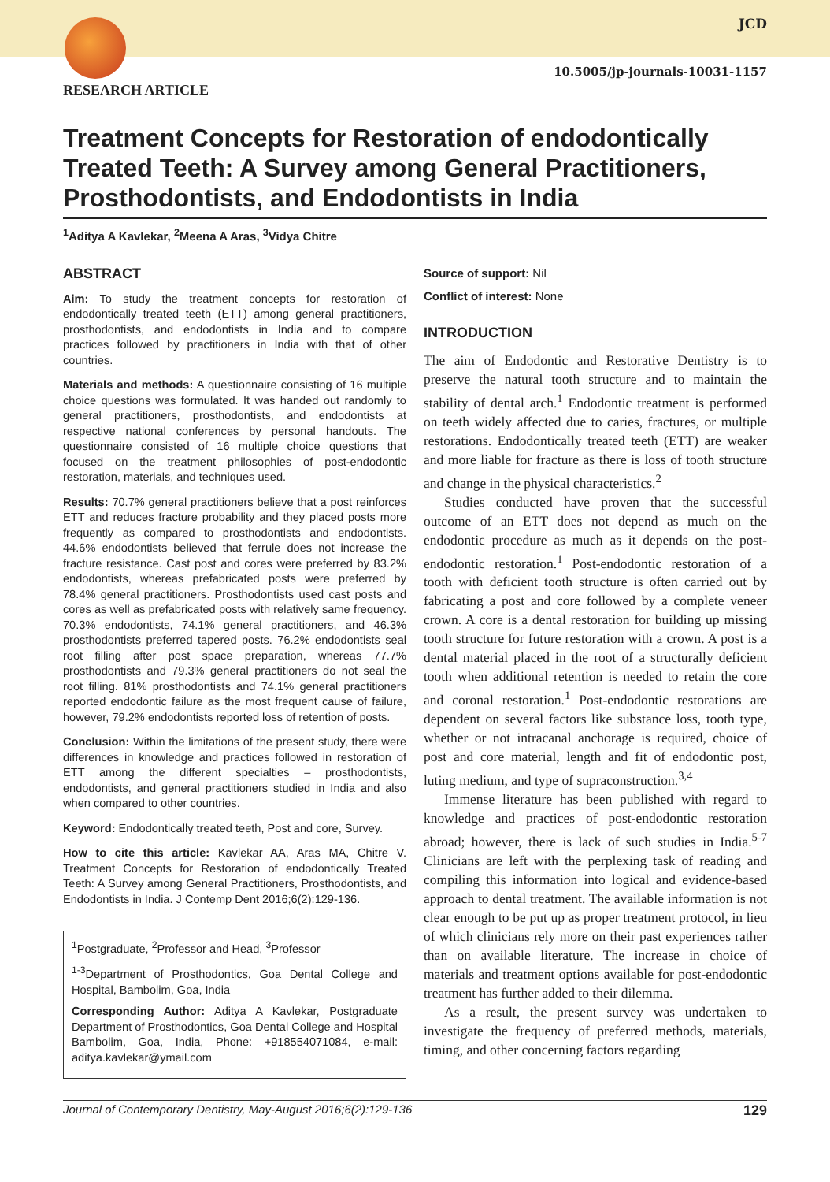JCD
10.5005/jp-journals-10031-1157
RESEARCH ARTICLE
Treatment Concepts for Restoration of endodontically Treated Teeth: A Survey among General Practitioners, Prosthodontists, and Endodontists in India
<sup>1</sup> Aditya A Kavlekar, <sup>2</sup>Meena A Aras, <sup>3</sup>Vidya Chitre
ABSTRACT
Aim: To study the treatment concepts for restoration of endodontically treated teeth (ETT) among general practitioners, prosthodontists, and endodontists in India and to compare practices followed by practitioners in India with that of other countries.
Materials and methods: A questionnaire consisting of 16 multiple choice questions was formulated. It was handed out randomly to general practitioners, prosthodontists, and endodontists at respective national conferences by personal handouts. The questionnaire consisted of 16 multiple choice questions that focused on the treatment philosophies of post-endodontic restoration, materials, and techniques used.
Results: 70.7% general practitioners believe that a post reinforces ETT and reduces fracture probability and they placed posts more frequently as compared to prosthodontists and endodontists. 44.6% endodontists believed that ferrule does not increase the fracture resistance. Cast post and cores were preferred by 83.2% endodontists, whereas prefabricated posts were preferred by 78.4% general practitioners. Prosthodontists used cast posts and cores as well as prefabricated posts with relatively same frequency. 70.3% endodontists, 74.1% general practitioners, and 46.3% prosthodontists preferred tapered posts. 76.2% endodontists seal root filling after post space preparation, whereas 77.7% prosthodontists and 79.3% general practitioners do not seal the root filling. 81% prosthodontists and 74.1% general practitioners reported endodontic failure as the most frequent cause of failure, however, 79.2% endodontists reported loss of retention of posts.
Conclusion: Within the limitations of the present study, there were differences in knowledge and practices followed in restoration of ETT among the different specialties – prosthodontists, endodontists, and general practitioners studied in India and also when compared to other countries.
Keyword: Endodontically treated teeth, Post and core, Survey.
How to cite this article: Kavlekar AA, Aras MA, Chitre V. Treatment Concepts for Restoration of endodontically Treated Teeth: A Survey among General Practitioners, Prosthodontists, and Endodontists in India. J Contemp Dent 2016;6(2):129-136.
<sup>1</sup> Postgraduate, <sup>2</sup>Professor and Head, <sup>3</sup>Professor
<sup>1-3</sup>Department of Prosthodontics, Goa Dental College and Hospital, Bambolim, Goa, India
Corresponding Author: Aditya A Kavlekar, Postgraduate Department of Prosthodontics, Goa Dental College and Hospital Bambolim, Goa, India, Phone: +918554071084, e-mail: aditya.kavlekar@ymail.com
Source of support: Nil
Conflict of interest: None
INTRODUCTION
The aim of Endodontic and Restorative Dentistry is to preserve the natural tooth structure and to maintain the stability of dental arch.<sup>1</sup> Endodontic treatment is performed on teeth widely affected due to caries, fractures, or multiple restorations. Endodontically treated teeth (ETT) are weaker and more liable for fracture as there is loss of tooth structure and change in the physical characteristics.<sup>2</sup>
Studies conducted have proven that the successful outcome of an ETT does not depend as much on the endodontic procedure as much as it depends on the post-endodontic restoration.<sup>1</sup> Post-endodontic restoration of a tooth with deficient tooth structure is often carried out by fabricating a post and core followed by a complete veneer crown. A core is a dental restoration for building up missing tooth structure for future restoration with a crown. A post is a dental material placed in the root of a structurally deficient tooth when additional retention is needed to retain the core and coronal restoration.<sup>1</sup> Post-endodontic restorations are dependent on several factors like substance loss, tooth type, whether or not intracanal anchorage is required, choice of post and core material, length and fit of endodontic post, luting medium, and type of supraconstruction.<sup>3,4</sup>
Immense literature has been published with regard to knowledge and practices of post-endodontic restoration abroad; however, there is lack of such studies in India.<sup>5-7</sup> Clinicians are left with the perplexing task of reading and compiling this information into logical and evidence-based approach to dental treatment. The available information is not clear enough to be put up as proper treatment protocol, in lieu of which clinicians rely more on their past experiences rather than on available literature. The increase in choice of materials and treatment options available for post-endodontic treatment has further added to their dilemma.
As a result, the present survey was undertaken to investigate the frequency of preferred methods, materials, timing, and other concerning factors regarding
Journal of Contemporary Dentistry, May-August 2016;6(2):129-136 129